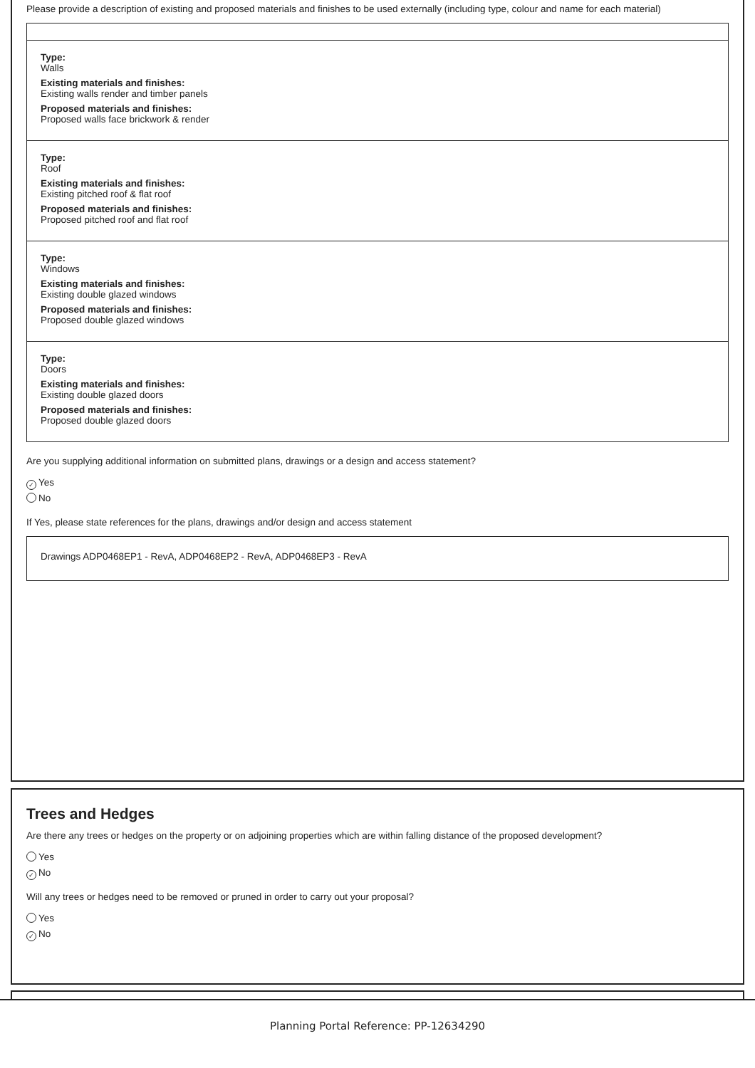Please provide a description of existing and proposed materials and finishes to be used externally (including type, colour and name for each material)
Type:
Walls
Existing materials and finishes:
Existing walls render and timber panels
Proposed materials and finishes:
Proposed walls face brickwork & render
Type:
Roof
Existing materials and finishes:
Existing pitched roof & flat roof
Proposed materials and finishes:
Proposed pitched roof and flat roof
Type:
Windows
Existing materials and finishes:
Existing double glazed windows
Proposed materials and finishes:
Proposed double glazed windows
Type:
Doors
Existing materials and finishes:
Existing double glazed doors
Proposed materials and finishes:
Proposed double glazed doors
Are you supplying additional information on submitted plans, drawings or a design and access statement?
✓ Yes
No
If Yes, please state references for the plans, drawings and/or design and access statement
Drawings ADP0468EP1 - RevA, ADP0468EP2 - RevA, ADP0468EP3 - RevA
Trees and Hedges
Are there any trees or hedges on the property or on adjoining properties which are within falling distance of the proposed development?
Yes
✓ No
Will any trees or hedges need to be removed or pruned in order to carry out your proposal?
Yes
✓ No
Planning Portal Reference: PP-12634290